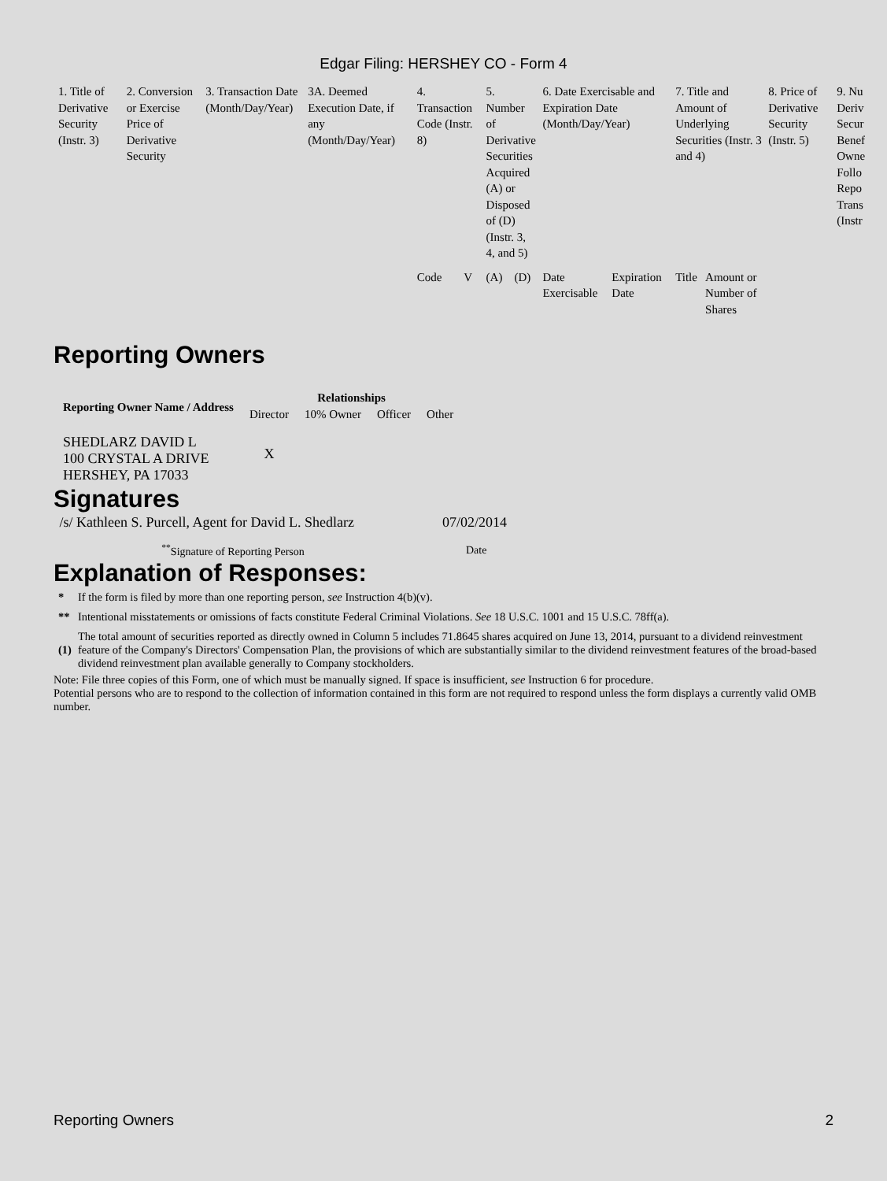Edgar Filing: HERSHEY CO - Form 4
| 1. Title of Derivative Security (Instr. 3) | 2. Conversion or Exercise Price of Derivative Security | 3. Transaction Date (Month/Day/Year) | 3A. Deemed Execution Date, if any (Month/Day/Year) | 4. Transaction Code (Instr. 8) | | 5. Number of Derivative Securities Acquired (A) or Disposed of (D) (Instr. 3, 4, and 5) | | 6. Date Exercisable and Expiration Date (Month/Day/Year) | | 7. Title and Amount of Underlying Securities (Instr. 3 and 4) | | 8. Price of Derivative Security (Instr. 5) | 9. Nu Deriv Secur Benef Owne Follo Repo Trans (Instr |
| | | | | Code | V | (A) | (D) | Date Exercisable | Expiration Date | Title | Amount or Number of Shares | | |
Reporting Owners
| Reporting Owner Name / Address | Relationships | | | |
| --- | --- | --- | --- | --- |
| | Director | 10% Owner | Officer | Other |
| SHEDLARZ DAVID L 100 CRYSTAL A DRIVE HERSHEY, PA 17033 | X | | | |
Signatures
| /s/ Kathleen S. Purcell, Agent for David L. Shedlarz | 07/02/2014 |
| <sup>**</sup> Signature of Reporting Person | Date |
Explanation of Responses:
| * | If the form is filed by more than one reporting person, see Instruction 4(b)(v). |
| ** | Intentional misstatements or omissions of facts constitute Federal Criminal Violations. See 18 U.S.C. 1001 and 15 U.S.C. 78ff(a). |
| (1) | The total amount of securities reported as directly owned in Column 5 includes 71.8645 shares acquired on June 13, 2014, pursuant to a dividend reinvestment feature of the Company's Directors' Compensation Plan, the provisions of which are substantially similar to the dividend reinvestment features of the broad-based dividend reinvestment plan available generally to Company stockholders. |
Note: File three copies of this Form, one of which must be manually signed. If space is insufficient, see Instruction 6 for procedure.
Potential persons who are to respond to the collection of information contained in this form are not required to respond unless the form displays a currently valid OMB number.
Reporting Owners 2